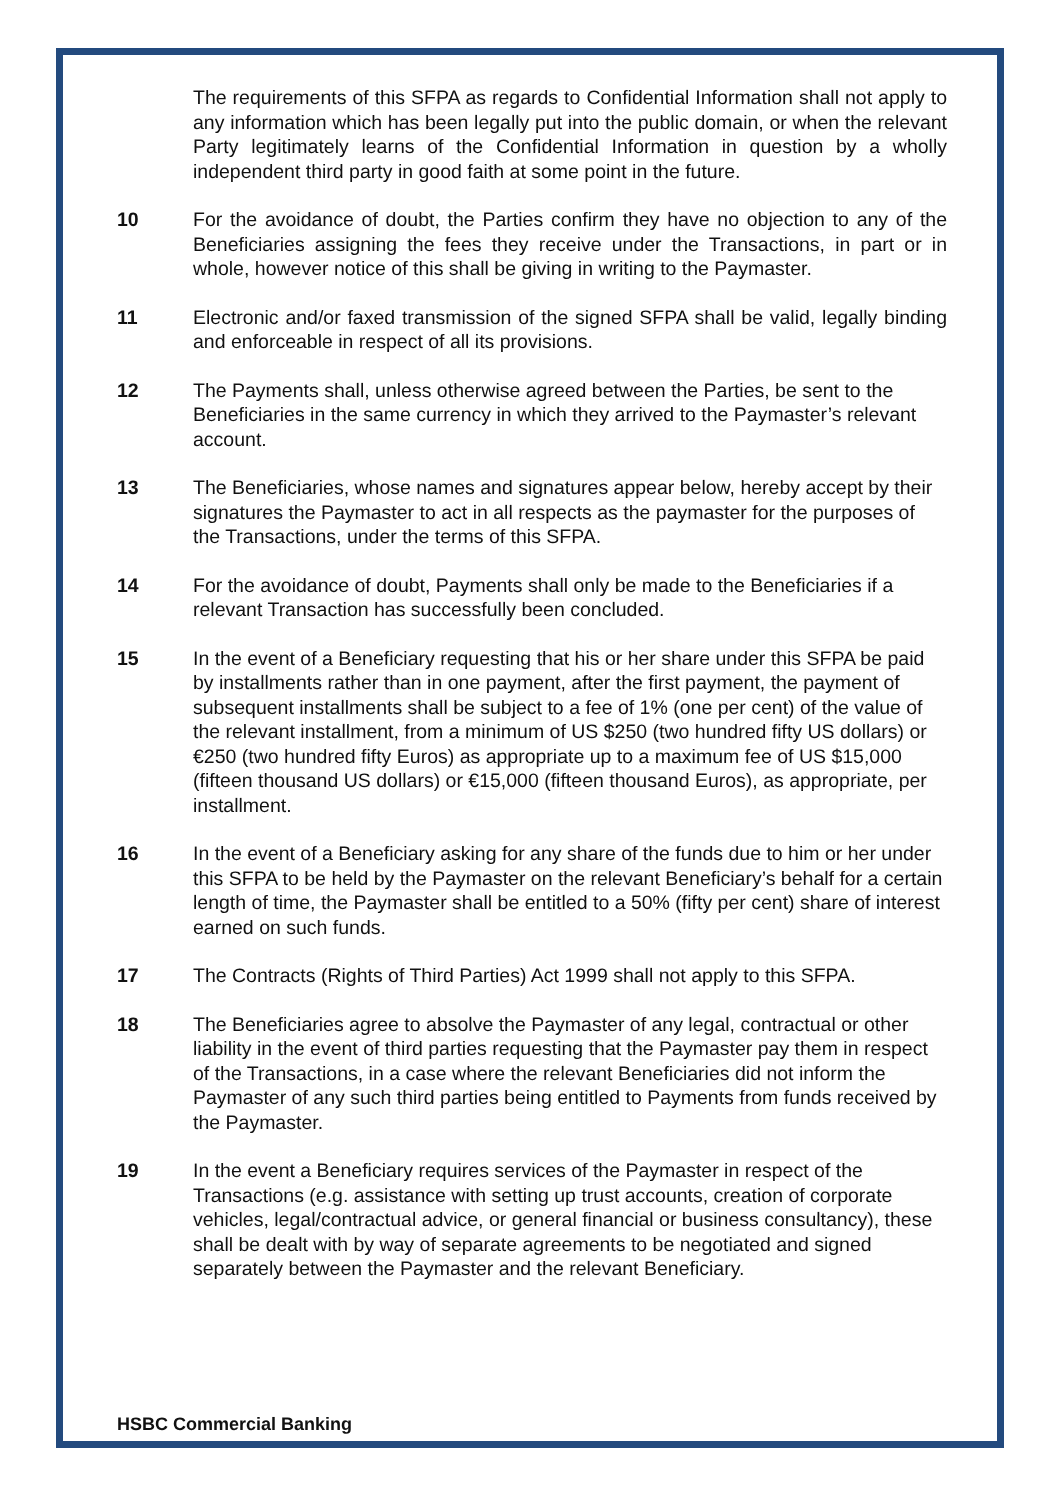The requirements of this SFPA as regards to Confidential Information shall not apply to any information which has been legally put into the public domain, or when the relevant Party legitimately learns of the Confidential Information in question by a wholly independent third party in good faith at some point in the future.
10 For the avoidance of doubt, the Parties confirm they have no objection to any of the Beneficiaries assigning the fees they receive under the Transactions, in part or in whole, however notice of this shall be giving in writing to the Paymaster.
11 Electronic and/or faxed transmission of the signed SFPA shall be valid, legally binding and enforceable in respect of all its provisions.
12 The Payments shall, unless otherwise agreed between the Parties, be sent to the Beneficiaries in the same currency in which they arrived to the Paymaster’s relevant account.
13 The Beneficiaries, whose names and signatures appear below, hereby accept by their signatures the Paymaster to act in all respects as the paymaster for the purposes of the Transactions, under the terms of this SFPA.
14 For the avoidance of doubt, Payments shall only be made to the Beneficiaries if a relevant Transaction has successfully been concluded.
15 In the event of a Beneficiary requesting that his or her share under this SFPA be paid by installments rather than in one payment, after the first payment, the payment of subsequent installments shall be subject to a fee of 1% (one per cent) of the value of the relevant installment, from a minimum of US $250 (two hundred fifty US dollars) or €250 (two hundred fifty Euros) as appropriate up to a maximum fee of US $15,000 (fifteen thousand US dollars) or €15,000 (fifteen thousand Euros), as appropriate, per installment.
16 In the event of a Beneficiary asking for any share of the funds due to him or her under this SFPA to be held by the Paymaster on the relevant Beneficiary’s behalf for a certain length of time, the Paymaster shall be entitled to a 50% (fifty per cent) share of interest earned on such funds.
17 The Contracts (Rights of Third Parties) Act 1999 shall not apply to this SFPA.
18 The Beneficiaries agree to absolve the Paymaster of any legal, contractual or other liability in the event of third parties requesting that the Paymaster pay them in respect of the Transactions, in a case where the relevant Beneficiaries did not inform the Paymaster of any such third parties being entitled to Payments from funds received by the Paymaster.
19 In the event a Beneficiary requires services of the Paymaster in respect of the Transactions (e.g. assistance with setting up trust accounts, creation of corporate vehicles, legal/contractual advice, or general financial or business consultancy), these shall be dealt with by way of separate agreements to be negotiated and signed separately between the Paymaster and the relevant Beneficiary.
HSBC Commercial Banking